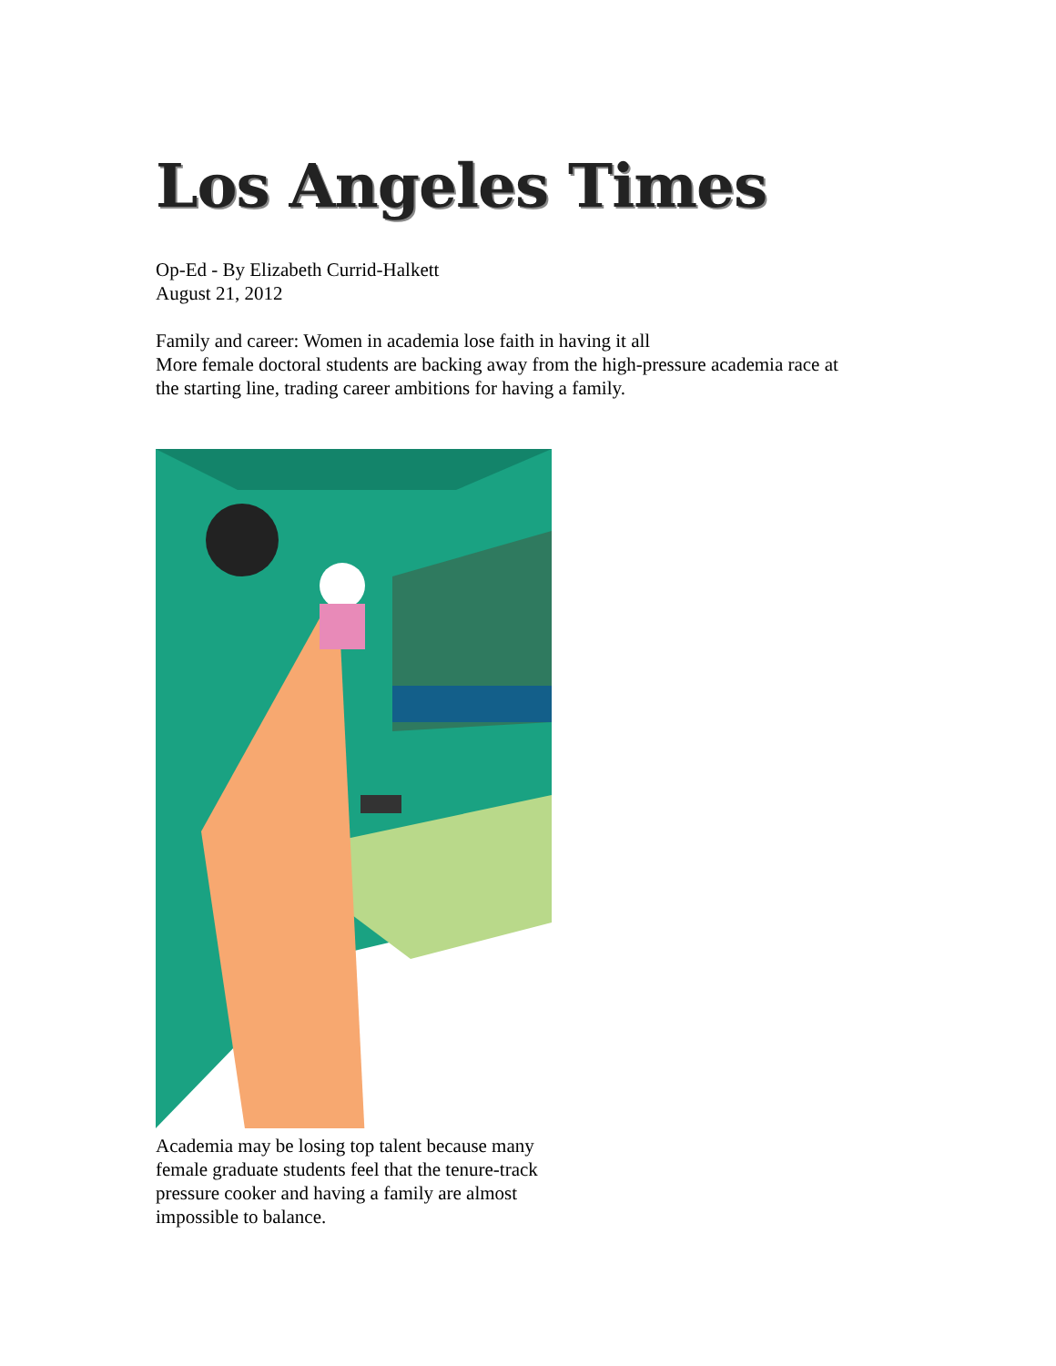Los Angeles Times
Op-Ed - By Elizabeth Currid-Halkett
August 21, 2012
Family and career: Women in academia lose faith in having it all
More female doctoral students are backing away from the high-pressure academia race at
the starting line, trading career ambitions for having a family.
Academia may be losing top talent because many female graduate students feel that the tenure-track pressure cooker and having a family are almost impossible to balance.